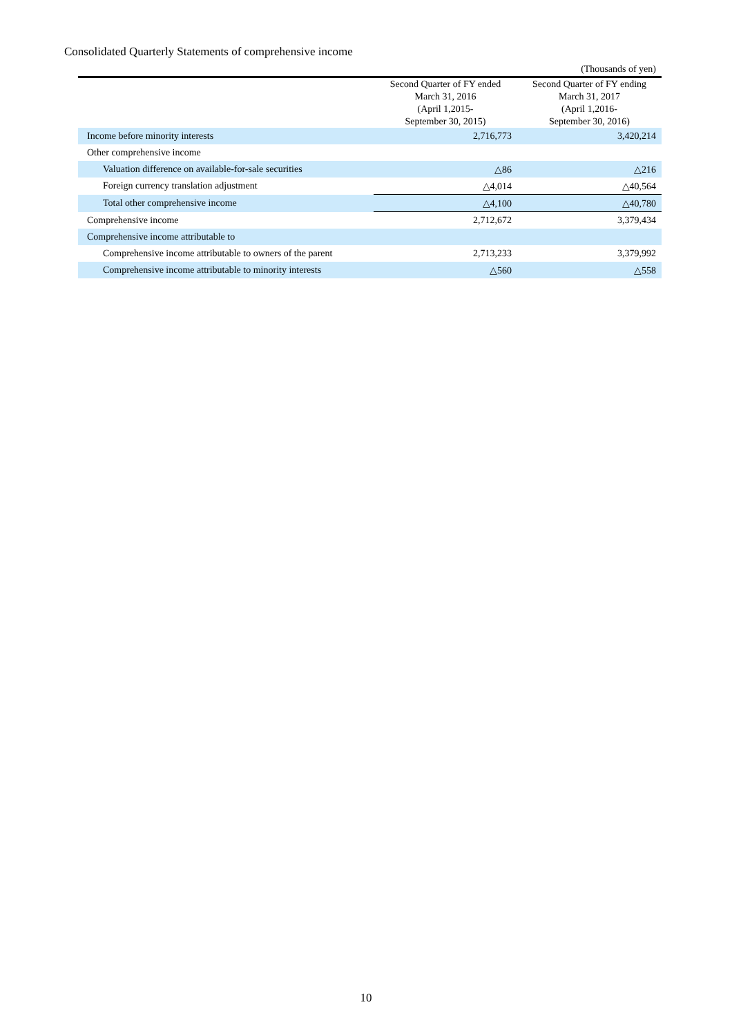Consolidated Quarterly Statements of comprehensive income
(Thousands of yen)
| | Second Quarter of FY ended March 31, 2016 (April 1,2015- September 30, 2015) | Second Quarter of FY ending March 31, 2017 (April 1,2016- September 30, 2016) |
| --- | --- | --- |
| Income before minority interests | 2,716,773 | 3,420,214 |
| Other comprehensive income | | |
| Valuation difference on available-for-sale securities | △86 | △216 |
| Foreign currency translation adjustment | △4,014 | △40,564 |
| Total other comprehensive income | △4,100 | △40,780 |
| Comprehensive income | 2,712,672 | 3,379,434 |
| Comprehensive income attributable to | | |
| Comprehensive income attributable to owners of the parent | 2,713,233 | 3,379,992 |
| Comprehensive income attributable to minority interests | △560 | △558 |
10